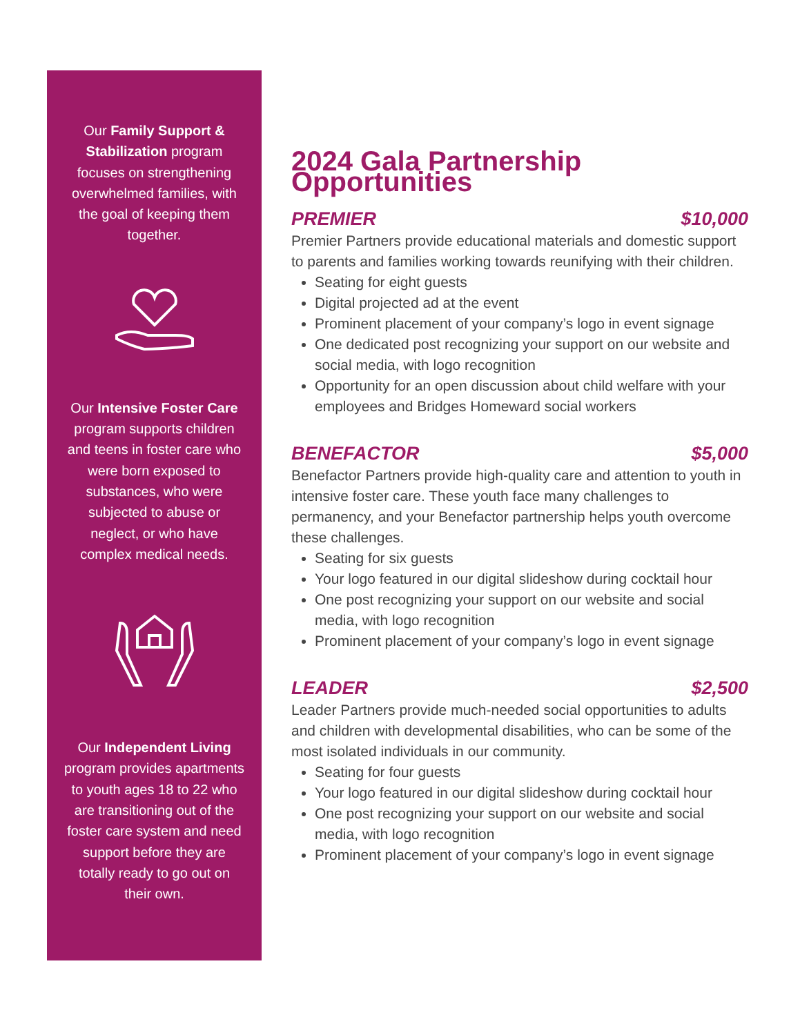Our Family Support & Stabilization program focuses on strengthening overwhelmed families, with the goal of keeping them together.
Our Intensive Foster Care program supports children and teens in foster care who were born exposed to substances, who were subjected to abuse or neglect, or who have complex medical needs.
Our Independent Living program provides apartments to youth ages 18 to 22 who are transitioning out of the foster care system and need support before they are totally ready to go out on their own.
2024 Gala Partnership Opportunities
PREMIER $10,000
Premier Partners provide educational materials and domestic support to parents and families working towards reunifying with their children.
Seating for eight guests
Digital projected ad at the event
Prominent placement of your company’s logo in event signage
One dedicated post recognizing your support on our website and social media, with logo recognition
Opportunity for an open discussion about child welfare with your employees and Bridges Homeward social workers
BENEFACTOR $5,000
Benefactor Partners provide high-quality care and attention to youth in intensive foster care. These youth face many challenges to permanency, and your Benefactor partnership helps youth overcome these challenges.
Seating for six guests
Your logo featured in our digital slideshow during cocktail hour
One post recognizing your support on our website and social media, with logo recognition
Prominent placement of your company’s logo in event signage
LEADER $2,500
Leader Partners provide much-needed social opportunities to adults and children with developmental disabilities, who can be some of the most isolated individuals in our community.
Seating for four guests
Your logo featured in our digital slideshow during cocktail hour
One post recognizing your support on our website and social media, with logo recognition
Prominent placement of your company’s logo in event signage